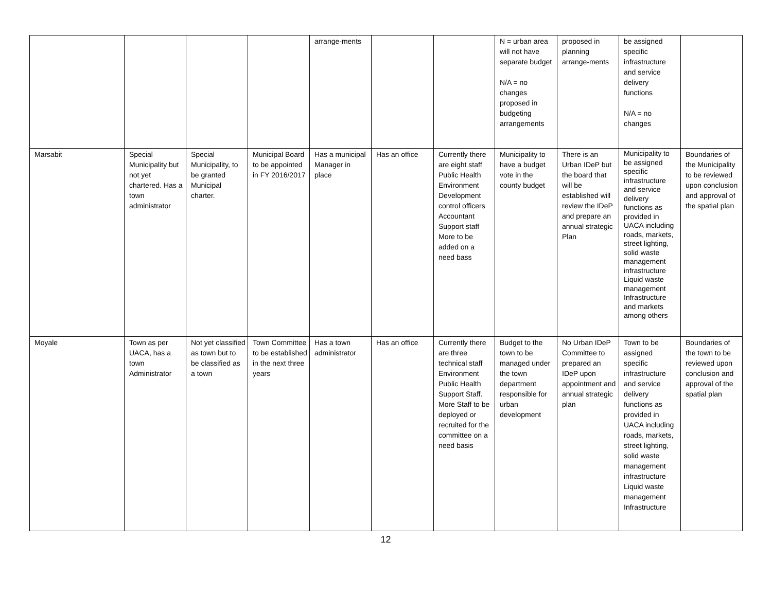| | | | | arrange-ments | | | N = urban area will not have separate budget N/A = no changes proposed in budgeting arrangements | proposed in planning arrange-ments | be assigned specific infrastructure and service delivery functions N/A = no changes | |
| Marsabit | Special Municipality but not yet chartered. Has a town administrator | Special Municipality, to be granted Municipal charter. | Municipal Board to be appointed in FY 2016/2017 | Has a municipal Manager in place | Has an office | Currently there are eight staff Public Health Environment Development control officers Accountant Support staff More to be added on a need bass | Municipality to have a budget vote in the county budget | There is an Urban IDeP but the board that will be established will review the IDeP and prepare an annual strategic Plan | Municipality to be assigned specific infrastructure and service delivery functions as provided in UACA including roads, markets, street lighting, solid waste management infrastructure Liquid waste management Infrastructure and markets among others | Boundaries of the Municipality to be reviewed upon conclusion and approval of the spatial plan |
| Moyale | Town as per UACA, has a town Administrator | Not yet classified as town but to be classified as a town | Town Committee to be established in the next three years | Has a town administrator | Has an office | Currently there are three technical staff Environment Public Health Support Staff. More Staff to be deployed or recruited for the committee on a need basis | Budget to the town to be managed under the town department responsible for urban development | No Urban IDeP Committee to prepared an IDeP upon appointment and annual strategic plan | Town to be assigned specific infrastructure and service delivery functions as provided in UACA including roads, markets, street lighting, solid waste management infrastructure Liquid waste management Infrastructure | Boundaries of the town to be reviewed upon conclusion and approval of the spatial plan |
12